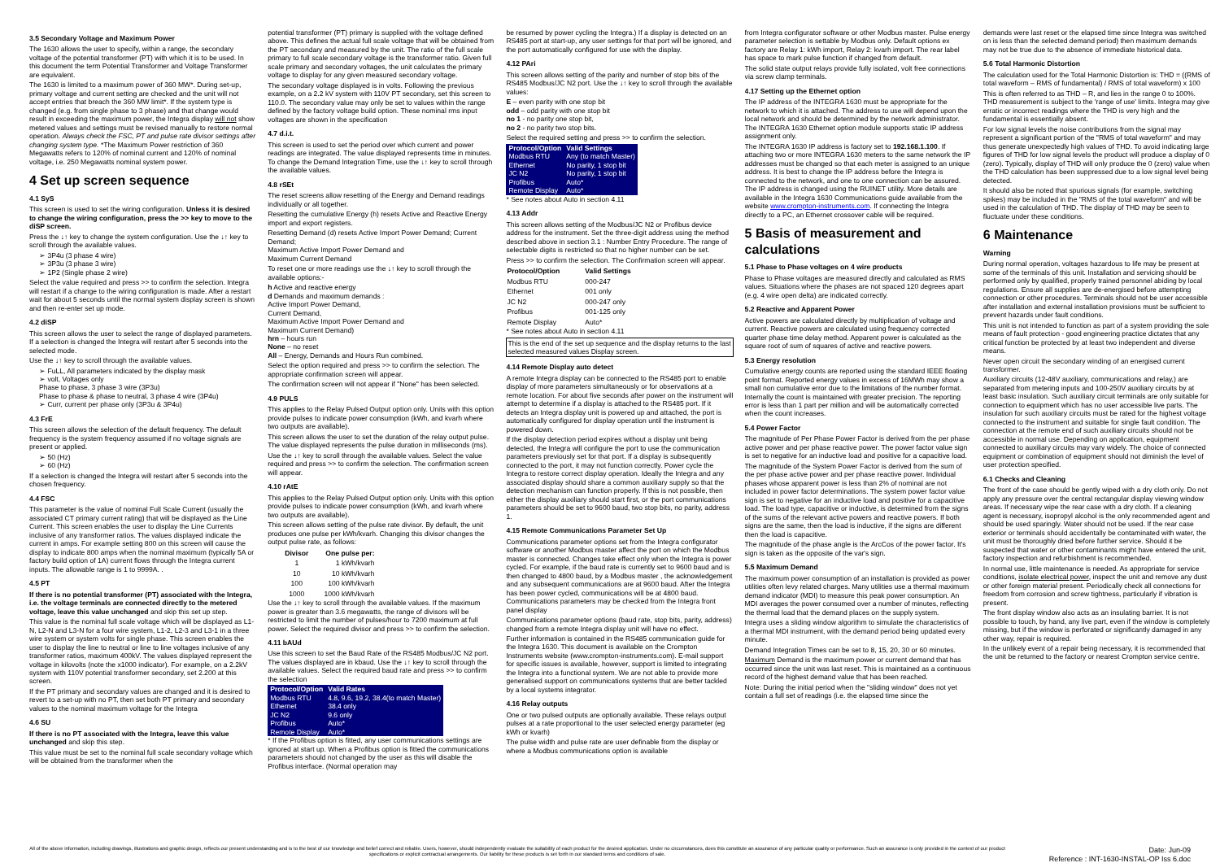3.5 Secondary Voltage and Maximum Power
The 1630 allows the user to specify, within a range, the secondary voltage of the potential transformer (PT) with which it is to be used. In this document the term Potential Transformer and Voltage Transformer are equivalent.
The 1630 is limited to a maximum power of 360 MW*. During set-up, primary voltage and current setting are checked and the unit will not accept entries that breach the 360 MW limit*. If the system type is changed (e.g. from single phase to 3 phase) and that change would result in exceeding the maximum power, the Integra display will not show metered values and settings must be revised manually to restore normal operation. Always check the FSC, PT and pulse rate divisor settings after changing system type. *The Maximum Power restriction of 360 Megawatts refers to 120% of nominal current and 120% of nominal voltage, i.e. 250 Megawatts nominal system power.
4 Set up screen sequence
4.1 SyS
This screen is used to set the wiring configuration. Unless it is desired to change the wiring configuration, press the >> key to move to the diSP screen.
Press the ↓↑ key to change the system configuration. Use the ↓↑ key to scroll through the available values.
➢ 3P4u (3 phase 4 wire)
➢ 3P3u (3 phase 3 wire)
➢ 1P2 (Single phase 2 wire)
Select the value required and press >> to confirm the selection. Integra will restart if a change to the wiring configuration is made. After a restart wait for about 5 seconds until the normal system display screen is shown and then re-enter set up mode.
4.2 diSP
This screen allows the user to select the range of displayed parameters. If a selection is changed the Integra will restart after 5 seconds into the selected mode.
Use the ↓↑ key to scroll through the available values.
➢ FuLL, All parameters indicated by the display mask
➢ volt, Voltages only
Phase to phase, 3 phase 3 wire (3P3u)
Phase to phase & phase to neutral, 3 phase 4 wire (3P4u)
➢ Curr, current per phase only (3P3u & 3P4u)
4.3 FrE
This screen allows the selection of the default frequency. The default frequency is the system frequency assumed if no voltage signals are present or applied.
➢ 50 (Hz)
➢ 60 (Hz)
If a selection is changed the Integra will restart after 5 seconds into the chosen frequency.
4.4 FSC
This parameter is the value of nominal Full Scale Current (usually the associated CT primary current rating) that will be displayed as the Line Current. This screen enables the user to display the Line Currents inclusive of any transformer ratios. The values displayed indicate the current in amps. For example setting 800 on this screen will cause the display to indicate 800 amps when the nominal maximum (typically 5A or factory build option of 1A) current flows through the Integra current inputs. The allowable range is 1 to 9999A. .
4.5 PT
If there is no potential transformer (PT) associated with the Integra, i.e. the voltage terminals are connected directly to the metered voltage, leave this value unchanged and skip this set up step.
This value is the nominal full scale voltage which will be displayed as L1-N, L2-N and L3-N for a four wire system, L1-2, L2-3 and L3-1 in a three wire system or system volts for single phase. This screen enables the user to display the line to neutral or line to line voltages inclusive of any transformer ratios, maximum 400kV. The values displayed represent the voltage in kilovolts (note the x1000 indicator). For example, on a 2.2kV system with 110V potential transformer secondary, set 2.200 at this screen.
If the PT primary and secondary values are changed and it is desired to revert to a set-up with no PT, then set both PT primary and secondary values to the nominal maximum voltage for the Integra
4.6 SU
If there is no PT associated with the Integra, leave this value unchanged and skip this step.
This value must be set to the nominal full scale secondary voltage which will be obtained from the transformer when the
potential transformer (PT) primary is supplied with the voltage defined above. This defines the actual full scale voltage that will be obtained from the PT secondary and measured by the unit. The ratio of the full scale primary to full scale secondary voltage is the transformer ratio. Given full scale primary and secondary voltages, the unit calculates the primary voltage to display for any given measured secondary voltage.
The secondary voltage displayed is in volts. Following the previous example, on a 2.2 kV system with 110V PT secondary, set this screen to 110.0. The secondary value may only be set to values within the range defined by the factory voltage build option. These nominal rms input voltages are shown in the specification
4.7 d.i.t.
This screen is used to set the period over which current and power readings are integrated. The value displayed represents time in minutes. To change the Demand Integration Time, use the ↓↑ key to scroll through the available values.
4.8 rSEt
The reset screens allow resetting of the Energy and Demand readings individually or all together.
Resetting the cumulative Energy (h) resets Active and Reactive Energy import and export registers.
Resetting Demand (d) resets Active Import Power Demand; Current Demand;
Maximum Active Import Power Demand and
Maximum Current Demand
To reset one or more readings use the ↓↑ key to scroll through the available options:-
h Active and reactive energy
d Demands and maximum demands :
Active Import Power Demand,
Current Demand,
Maximum Active Import Power Demand and
Maximum Current Demand)
hrn – hours run
None – no reset
All – Energy, Demands and Hours Run combined.
Select the option required and press >> to confirm the selection. The appropriate confirmation screen will appear.
The confirmation screen will not appear if "None" has been selected.
4.9 PULS
This applies to the Relay Pulsed Output option only. Units with this option provide pulses to indicate power consumption (kWh, and kvarh where two outputs are available).
This screen allows the user to set the duration of the relay output pulse. The value displayed represents the pulse duration in milliseconds (ms).
Use the ↓↑ key to scroll through the available values. Select the value required and press >> to confirm the selection. The confirmation screen will appear.
4.10 rAtE
This applies to the Relay Pulsed Output option only. Units with this option provide pulses to indicate power consumption (kWh, and kvarh where two outputs are available).
This screen allows setting of the pulse rate divisor. By default, the unit produces one pulse per kWh/kvarh. Changing this divisor changes the output pulse rate, as follows:
| Divisor | One pulse per: |
| --- | --- |
| 1 | 1 kWh/kvarh |
| 10 | 10 kWh/kvarh |
| 100 | 100 kWh/kvarh |
| 1000 | 1000 kWh/kvarh |
Use the ↓↑ key to scroll through the available values. If the maximum power is greater than 3.6 megawatts, the range of divisors will be restricted to limit the number of pulses/hour to 7200 maximum at full power. Select the required divisor and press >> to confirm the selection.
4.11 bAUd
Use this screen to set the Baud Rate of the RS485 Modbus/JC N2 port. The values displayed are in kbaud. Use the ↓↑ key to scroll through the available values. Select the required baud rate and press >> to confirm the selection
| Protocol/Option | Valid Rates |
| --- | --- |
| Modbus RTU | 4.8, 9.6, 19.2, 38.4(to match Master) |
| Ethernet | 38.4 only |
| JC N2 | 9.6 only |
| Profibus | Auto* |
| Remote Display | Auto* |
* If the Profibus option is fitted, any user communications settings are ignored at start up. When a Profibus option is fitted the communications parameters should not changed by the user as this will disable the Profibus interface. (Normal operation may
be resumed by power cycling the Integra.) If a display is detected on an RS485 port at start-up, any user settings for that port will be ignored, and the port automatically configured for use with the display.
4.12 PAri
This screen allows setting of the parity and number of stop bits of the RS485 Modbus/JC N2 port. Use the ↓↑ key to scroll through the available values:
E – even parity with one stop bit
odd – odd parity with one stop bit
no 1 - no parity one stop bit,
no 2 - no parity two stop bits.
Select the required setting and press >> to confirm the selection.
| Protocol/Option | Valid Settings |
| --- | --- |
| Modbus RTU | Any (to match Master) |
| Ethernet | No parity, 1 stop bit |
| JC N2 | No parity, 1 stop bit |
| Profibus | Auto* |
| Remote Display | Auto* |
* See notes about Auto in section 4.11
4.13 Addr
This screen allows setting of the Modbus/JC N2 or Profibus device address for the instrument. Set the three-digit address using the method described above in section 3.1 : Number Entry Procedure. The range of selectable digits is restricted so that no higher number can be set.
Press >> to confirm the selection. The Confirmation screen will appear.
| Protocol/Option | Valid Settings |
| --- | --- |
| Modbus RTU | 000-247 |
| Ethernet | 001 only |
| JC N2 | 000-247 only |
| Profibus | 001-125 only |
| Remote Display | Auto* |
* See notes about Auto in section 4.11
This is the end of the set up sequence and the display returns to the last selected measured values Display screen.
4.14 Remote Display auto detect
A remote Integra display can be connected to the RS485 port to enable display of more parameters simultaneously or for observations at a remote location. For about five seconds after power on the instrument will attempt to determine if a display is attached to the RS485 port. If it detects an Integra display unit is powered up and attached, the port is automatically configured for display operation until the instrument is powered down.
If the display detection period expires without a display unit being detected, the Integra will configure the port to use the communication parameters previously set for that port. If a display is subsequently connected to the port, it may not function correctly. Power cycle the Integra to restore correct display operation. Ideally the Integra and any associated display should share a common auxiliary supply so that the detection mechanism can function properly. If this is not possible, then either the display auxiliary should start first, or the port communications parameters should be set to 9600 baud, two stop bits, no parity, address 1.
4.15 Remote Communications Parameter Set Up
Communications parameter options set from the Integra configurator software or another Modbus master affect the port on which the Modbus master is connected. Changes take effect only when the Integra is power cycled. For example, if the baud rate is currently set to 9600 baud and is then changed to 4800 baud, by a Modbus master , the acknowledgement and any subsequent communications are at 9600 baud. After the Integra has been power cycled, communications will be at 4800 baud. Communications parameters may be checked from the Integra front panel display
Communications parameter options (baud rate, stop bits, parity, address) changed from a remote Integra display unit will have no effect.
Further information is contained in the RS485 communication guide for the Integra 1630. This document is available on the Crompton Instruments website (www.crompton-instruments.com). E-mail support for specific issues is available, however, support is limited to integrating the Integra into a functional system. We are not able to provide more generalised support on communications systems that are better tackled by a local systems integrator.
4.16 Relay outputs
One or two pulsed outputs are optionally available. These relays output pulses at a rate proportional to the user selected energy parameter (eg kWh or kvarh)
The pulse width and pulse rate are user definable from the display or where a Modbus communications option is available
from Integra configurator software or other Modbus master. Pulse energy parameter selection is settable by Modbus only. Default options ex factory are Relay 1: kWh import, Relay 2: kvarh import. The rear label has space to mark pulse function if changed from default.
The solid state output relays provide fully isolated, volt free connections via screw clamp terminals.
4.17 Setting up the Ethernet option
The IP address of the INTEGRA 1630 must be appropriate for the network to which it is attached. The address to use will depend upon the local network and should be determined by the network administrator. The INTEGRA 1630 Ethernet option module supports static IP address assignment only.
The INTEGRA 1630 IP address is factory set to 192.168.1.100. If attaching two or more INTEGRA 1630 meters to the same network the IP addresses must be changed so that each meter is assigned to an unique address. It is best to change the IP address before the Integra is connected to the network, and one to one connection can be assured. The IP address is changed using the RUINET utility. More details are available in the Integra 1630 Communications guide available from the website www.crompton-instruments.com. If connecting the Integra directly to a PC, an Ethernet crossover cable will be required.
5 Basis of measurement and calculations
5.1 Phase to Phase voltages on 4 wire products
Phase to Phase voltages are measured directly and calculated as RMS values. Situations where the phases are not spaced 120 degrees apart (e.g. 4 wire open delta) are indicated correctly.
5.2 Reactive and Apparent Power
Active powers are calculated directly by multiplication of voltage and current. Reactive powers are calculated using frequency corrected quarter phase time delay method. Apparent power is calculated as the square root of sum of squares of active and reactive powers.
5.3 Energy resolution
Cumulative energy counts are reported using the standard IEEE floating point format. Reported energy values in excess of 16MWh may show a small non cumulative error due to the limitations of the number format. Internally the count is maintained with greater precision. The reporting error is less than 1 part per million and will be automatically corrected when the count increases.
5.4 Power Factor
The magnitude of Per Phase Power Factor is derived from the per phase active power and per phase reactive power. The power factor value sign is set to negative for an inductive load and positive for a capacitive load.
The magnitude of the System Power Factor is derived from the sum of the per phase active power and per phase reactive power. Individual phases whose apparent power is less than 2% of nominal are not included in power factor determinations. The system power factor value sign is set to negative for an inductive load and positive for a capacitive load. The load type, capacitive or inductive, is determined from the signs of the sums of the relevant active powers and reactive powers. If both signs are the same, then the load is inductive, if the signs are different then the load is capacitive.
The magnitude of the phase angle is the ArcCos of the power factor. It's sign is taken as the opposite of the var's sign.
5.5 Maximum Demand
The maximum power consumption of an installation is provided as power utilities often levy related charges. Many utilities use a thermal maximum demand indicator (MDI) to measure this peak power consumption. An MDI averages the power consumed over a number of minutes, reflecting the thermal load that the demand places on the supply system.
Integra uses a sliding window algorithm to simulate the characteristics of a thermal MDI instrument, with the demand period being updated every minute.
Demand Integration Times can be set to 8, 15, 20, 30 or 60 minutes.
Maximum Demand is the maximum power or current demand that has occurred since the unit was last reset. This is maintained as a continuous record of the highest demand value that has been reached.
Note: During the initial period when the "sliding window" does not yet contain a full set of readings (i.e. the elapsed time since the
demands were last reset or the elapsed time since Integra was switched on is less than the selected demand period) then maximum demands may not be true due to the absence of immediate historical data.
5.6 Total Harmonic Distortion
The calculation used for the Total Harmonic Distortion is: THD = ((RMS of total waveform – RMS of fundamental) / RMS of total waveform) x 100
This is often referred to as THD – R, and lies in the range 0 to 100%. THD measurement is subject to the 'range of use' limits. Integra may give erratic or incorrect readings where the THD is very high and the fundamental is essentially absent.
For low signal levels the noise contributions from the signal may represent a significant portion of the "RMS of total waveform" and may thus generate unexpectedly high values of THD. To avoid indicating large figures of THD for low signal levels the product will produce a display of 0 (zero). Typically, display of THD will only produce the 0 (zero) value when the THD calculation has been suppressed due to a low signal level being detected.
It should also be noted that spurious signals (for example, switching spikes) may be included in the "RMS of the total waveform" and will be used in the calculation of THD. The display of THD may be seen to fluctuate under these conditions.
6 Maintenance
Warning
During normal operation, voltages hazardous to life may be present at some of the terminals of this unit. Installation and servicing should be performed only by qualified, properly trained personnel abiding by local regulations. Ensure all supplies are de-energised before attempting connection or other procedures. Terminals should not be user accessible after installation and external installation provisions must be sufficient to prevent hazards under fault conditions.
This unit is not intended to function as part of a system providing the sole means of fault protection - good engineering practice dictates that any critical function be protected by at least two independent and diverse means.
Never open circuit the secondary winding of an energised current transformer.
Auxiliary circuits (12-48V auxiliary, communications and relay,) are separated from metering inputs and 100-250V auxiliary circuits by at least basic insulation. Such auxiliary circuit terminals are only suitable for connection to equipment which has no user accessible live parts. The insulation for such auxiliary circuits must be rated for the highest voltage connected to the instrument and suitable for single fault condition. The connection at the remote end of such auxiliary circuits should not be accessible in normal use. Depending on application, equipment connected to auxiliary circuits may vary widely. The choice of connected equipment or combination of equipment should not diminish the level of user protection specified.
6.1 Checks and Cleaning
The front of the case should be gently wiped with a dry cloth only. Do not apply any pressure over the central rectangular display viewing window areas. If necessary wipe the rear case with a dry cloth. If a cleaning agent is necessary, isopropyl alcohol is the only recommended agent and should be used sparingly. Water should not be used. If the rear case exterior or terminals should accidentally be contaminated with water, the unit must be thoroughly dried before further service. Should it be suspected that water or other contaminants might have entered the unit, factory inspection and refurbishment is recommended.
In normal use, little maintenance is needed. As appropriate for service conditions, isolate electrical power, inspect the unit and remove any dust or other foreign material present. Periodically check all connections for freedom from corrosion and screw tightness, particularly if vibration is present.
The front display window also acts as an insulating barrier. It is not possible to touch, by hand, any live part, even if the window is completely missing, but if the window is perforated or significantly damaged in any other way, repair is required.
In the unlikely event of a repair being necessary, it is recommended that the unit be returned to the factory or nearest Crompton service centre.
All of the above information, including drawings, illustrations and graphic design, reflects our present understanding and is to the best of our knowledge and belief correct and reliable. Users, however, should independently evaluate the suitability of each product for the desired application. Under no circumstances, does this constitute an assurance of any particular quality or performance. Such an assurance is only provided in the context of our product specifications or explicit contractual arrangements. Our liability for these products is set forth in our standard terms and conditions of sale.
Date: Jun-09
Reference : INT-1630-INSTAL-OP Iss 6.doc